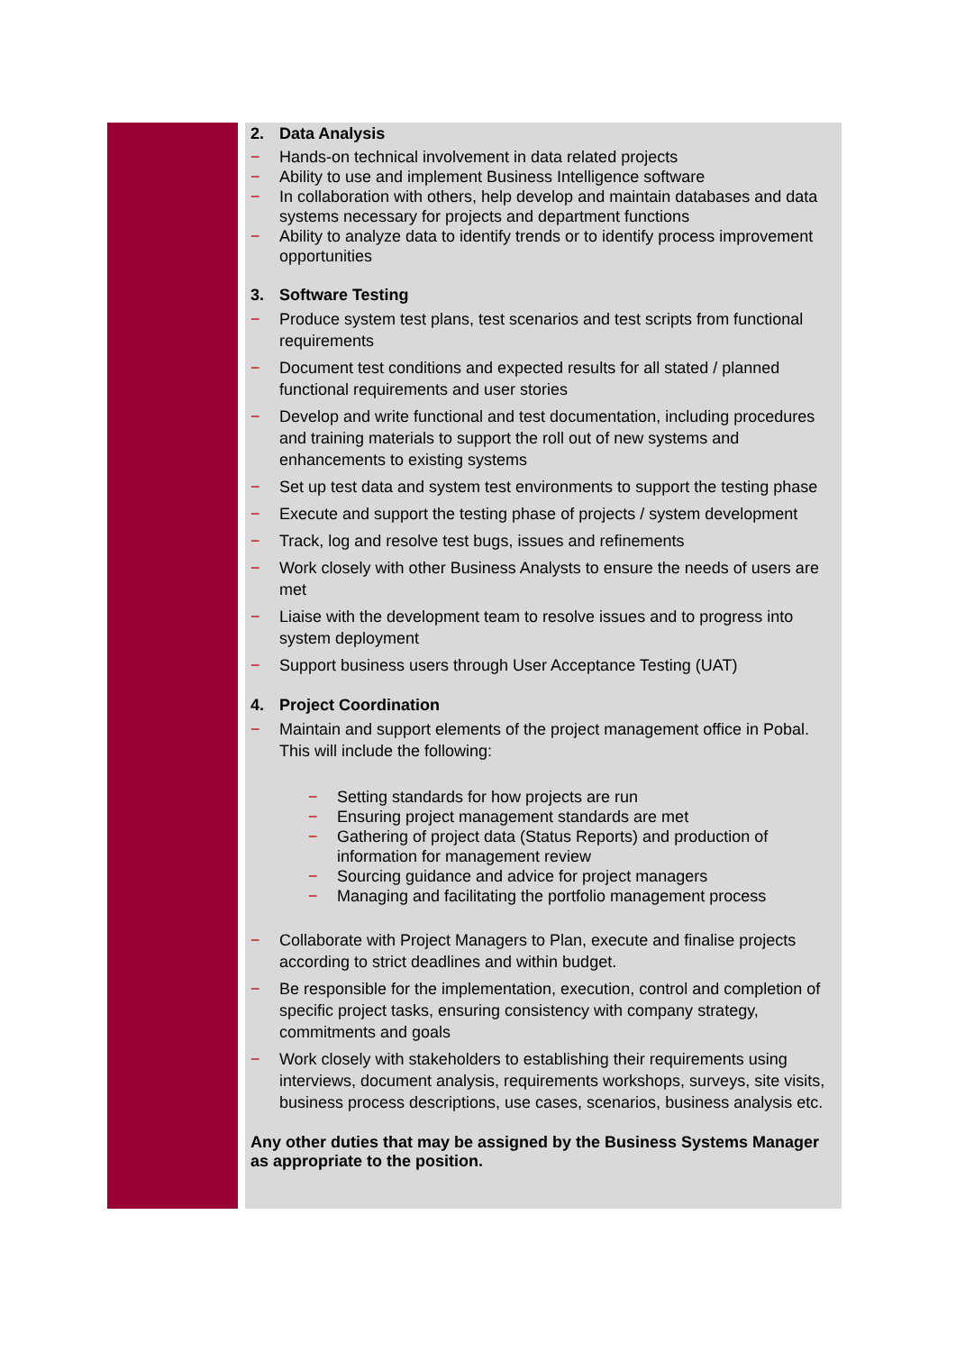2. Data Analysis
− Hands-on technical involvement in data related projects
− Ability to use and implement Business Intelligence software
− In collaboration with others, help develop and maintain databases and data systems necessary for projects and department functions
− Ability to analyze data to identify trends or to identify process improvement opportunities
3. Software Testing
− Produce system test plans, test scenarios and test scripts from functional requirements
− Document test conditions and expected results for all stated / planned functional requirements and user stories
− Develop and write functional and test documentation, including procedures and training materials to support the roll out of new systems and enhancements to existing systems
− Set up test data and system test environments to support the testing phase
− Execute and support the testing phase of projects / system development
− Track, log and resolve test bugs, issues and refinements
− Work closely with other Business Analysts to ensure the needs of users are met
− Liaise with the development team to resolve issues and to progress into system deployment
− Support business users through User Acceptance Testing (UAT)
4. Project Coordination
− Maintain and support elements of the project management office in Pobal. This will include the following:
− Setting standards for how projects are run
− Ensuring project management standards are met
− Gathering of project data (Status Reports) and production of information for management review
− Sourcing guidance and advice for project managers
− Managing and facilitating the portfolio management process
− Collaborate with Project Managers to Plan, execute and finalise projects according to strict deadlines and within budget.
− Be responsible for the implementation, execution, control and completion of specific project tasks, ensuring consistency with company strategy, commitments and goals
− Work closely with stakeholders to establishing their requirements using interviews, document analysis, requirements workshops, surveys, site visits, business process descriptions, use cases, scenarios, business analysis etc.
Any other duties that may be assigned by the Business Systems Manager as appropriate to the position.